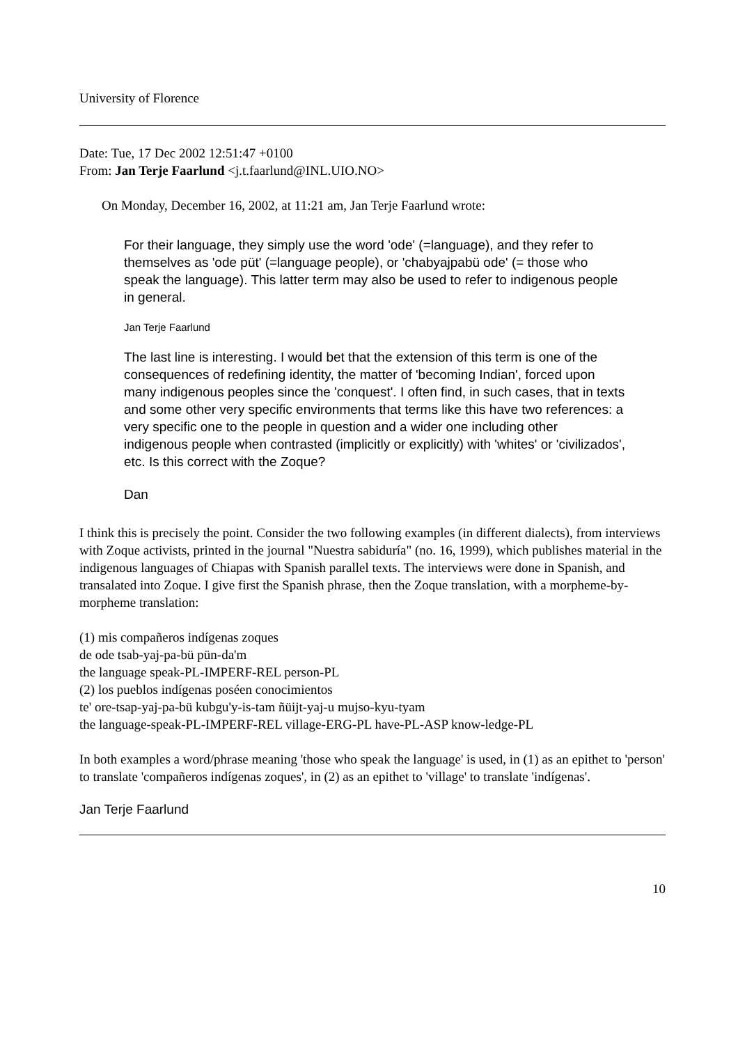University of Florence
Date: Tue, 17 Dec 2002 12:51:47 +0100
From: Jan Terje Faarlund <j.t.faarlund@INL.UIO.NO>
On Monday, December 16, 2002, at 11:21 am, Jan Terje Faarlund wrote:
For their language, they simply use the word 'ode' (=language), and they refer to themselves as 'ode püt' (=language people), or 'chabyajpabü ode' (= those who speak the language). This latter term may also be used to refer to indigenous people in general.
Jan Terje Faarlund
The last line is interesting. I would bet that the extension of this term is one of the consequences of redefining identity, the matter of 'becoming Indian', forced upon many indigenous peoples since the 'conquest'. I often find, in such cases, that in texts and some other very specific environments that terms like this have two references: a very specific one to the people in question and a wider one including other indigenous people when contrasted (implicitly or explicitly) with 'whites' or 'civilizados', etc. Is this correct with the Zoque?
Dan
I think this is precisely the point. Consider the two following examples (in different dialects), from interviews with Zoque activists, printed in the journal "Nuestra sabiduría" (no. 16, 1999), which publishes material in the indigenous languages of Chiapas with Spanish parallel texts. The interviews were done in Spanish, and transalated into Zoque. I give first the Spanish phrase, then the Zoque translation, with a morpheme-by-morpheme translation:
(1) mis compañeros indígenas zoques
de ode tsab-yaj-pa-bü pün-da'm
the language speak-PL-IMPERF-REL person-PL
(2) los pueblos indígenas poséen conocimientos
te' ore-tsap-yaj-pa-bü kubgu'y-is-tam ñüijt-yaj-u mujso-kyu-tyam
the language-speak-PL-IMPERF-REL village-ERG-PL have-PL-ASP know-ledge-PL
In both examples a word/phrase meaning 'those who speak the language' is used, in (1) as an epithet to 'person' to translate 'compañeros indígenas zoques', in (2) as an epithet to 'village' to translate 'indígenas'.
Jan Terje Faarlund
10